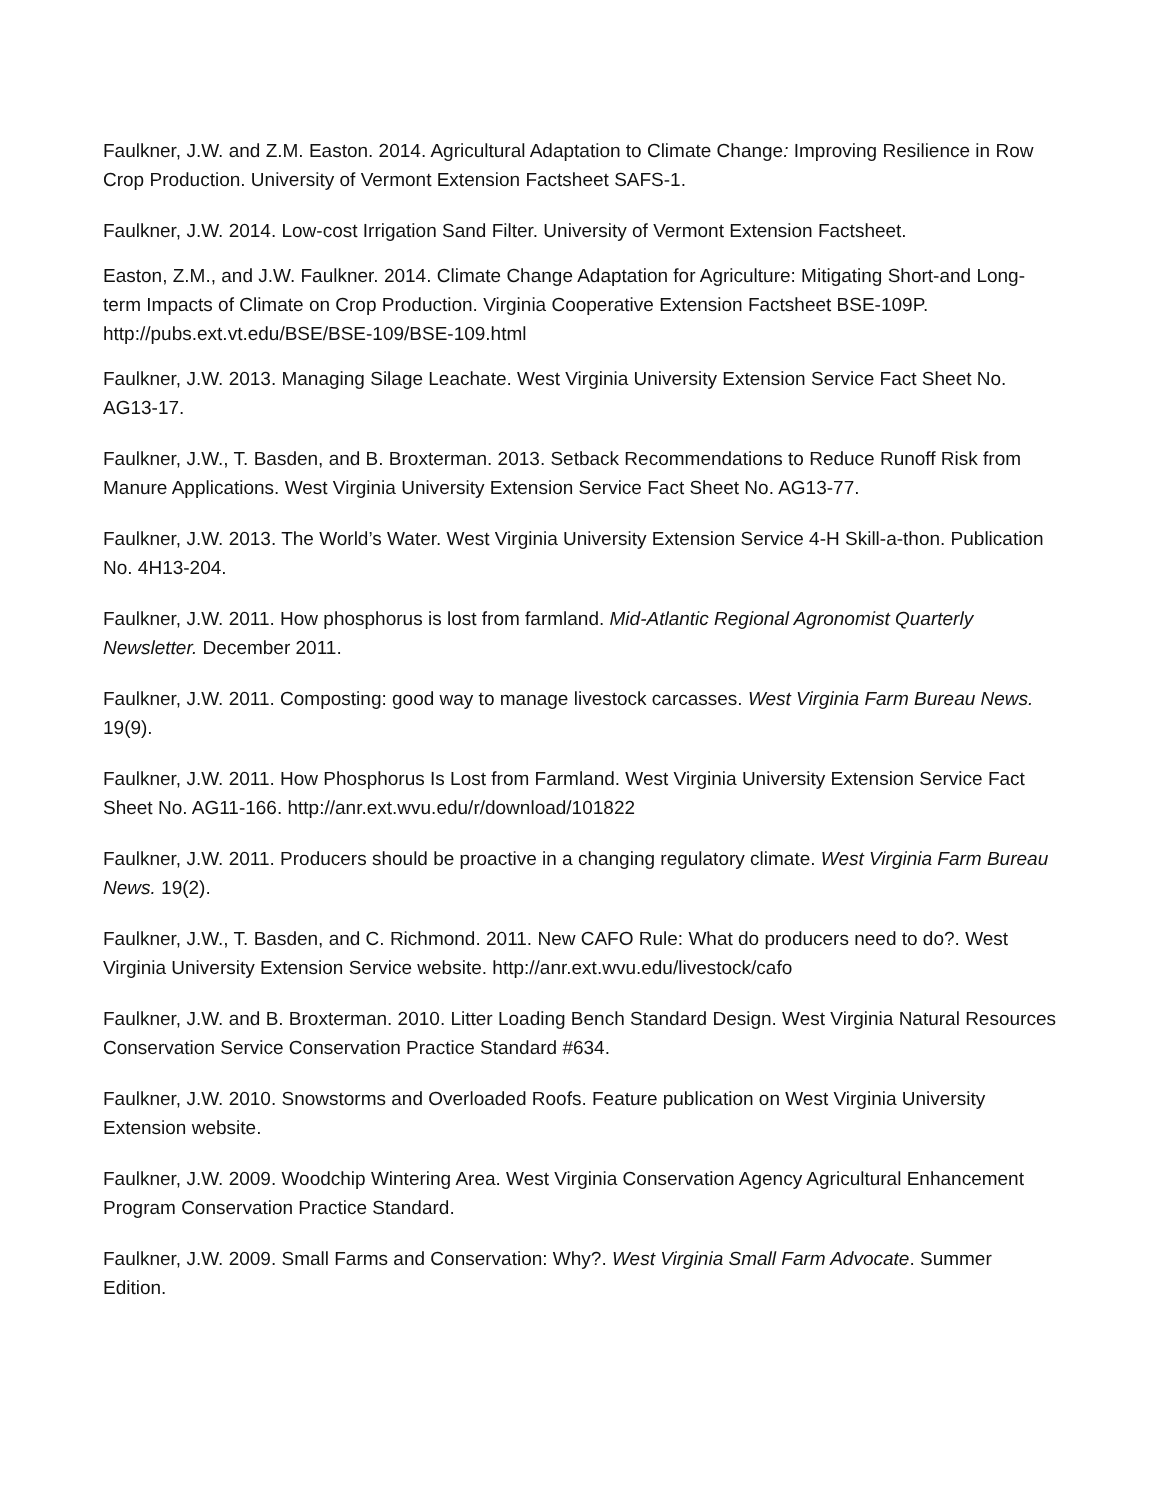Faulkner, J.W. and Z.M. Easton. 2014. Agricultural Adaptation to Climate Change: Improving Resilience in Row Crop Production. University of Vermont Extension Factsheet SAFS-1.
Faulkner, J.W. 2014. Low-cost Irrigation Sand Filter. University of Vermont Extension Factsheet.
Easton, Z.M., and J.W. Faulkner. 2014. Climate Change Adaptation for Agriculture: Mitigating Short-and Long-term Impacts of Climate on Crop Production. Virginia Cooperative Extension Factsheet BSE-109P. http://pubs.ext.vt.edu/BSE/BSE-109/BSE-109.html
Faulkner, J.W. 2013. Managing Silage Leachate. West Virginia University Extension Service Fact Sheet No. AG13-17.
Faulkner, J.W., T. Basden, and B. Broxterman. 2013. Setback Recommendations to Reduce Runoff Risk from Manure Applications. West Virginia University Extension Service Fact Sheet No. AG13-77.
Faulkner, J.W. 2013. The World’s Water. West Virginia University Extension Service 4-H Skill-a-thon. Publication No. 4H13-204.
Faulkner, J.W. 2011. How phosphorus is lost from farmland. Mid-Atlantic Regional Agronomist Quarterly Newsletter. December 2011.
Faulkner, J.W. 2011. Composting: good way to manage livestock carcasses. West Virginia Farm Bureau News. 19(9).
Faulkner, J.W. 2011. How Phosphorus Is Lost from Farmland. West Virginia University Extension Service Fact Sheet No. AG11-166. http://anr.ext.wvu.edu/r/download/101822
Faulkner, J.W. 2011. Producers should be proactive in a changing regulatory climate. West Virginia Farm Bureau News. 19(2).
Faulkner, J.W., T. Basden, and C. Richmond. 2011. New CAFO Rule: What do producers need to do?. West Virginia University Extension Service website. http://anr.ext.wvu.edu/livestock/cafo
Faulkner, J.W. and B. Broxterman. 2010. Litter Loading Bench Standard Design. West Virginia Natural Resources Conservation Service Conservation Practice Standard #634.
Faulkner, J.W. 2010. Snowstorms and Overloaded Roofs. Feature publication on West Virginia University Extension website.
Faulkner, J.W. 2009. Woodchip Wintering Area. West Virginia Conservation Agency Agricultural Enhancement Program Conservation Practice Standard.
Faulkner, J.W. 2009. Small Farms and Conservation: Why?. West Virginia Small Farm Advocate. Summer Edition.